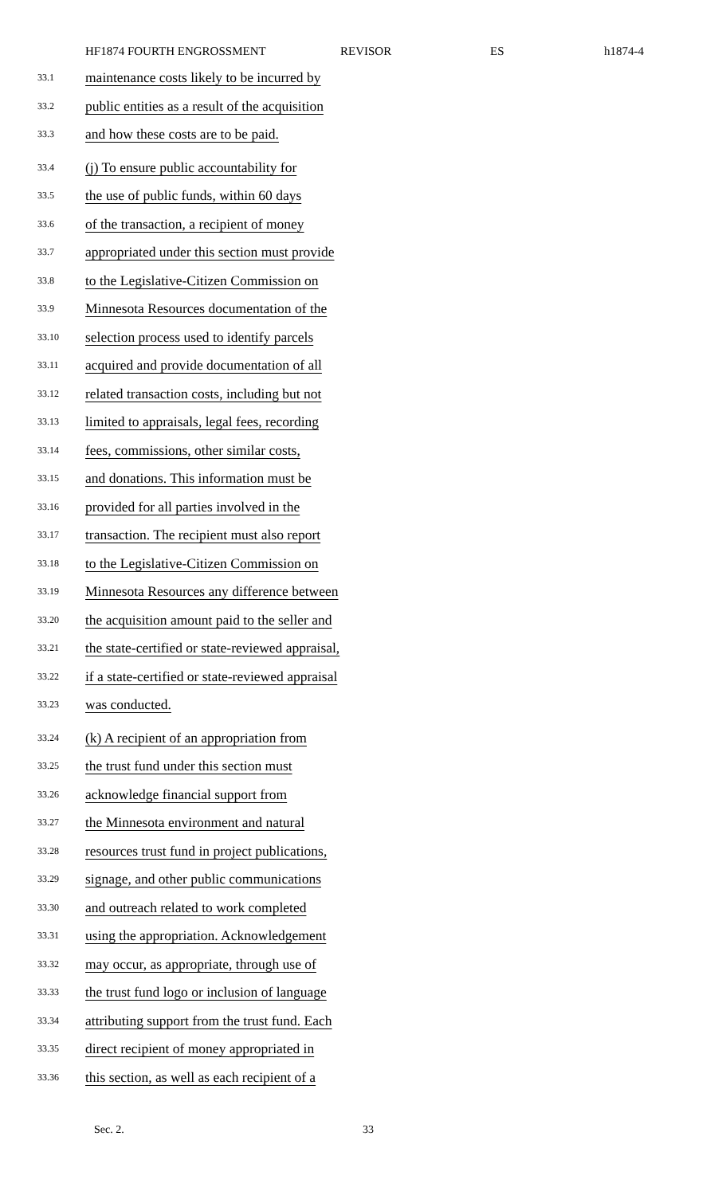HF1874 FOURTH ENGROSSMENT REVISOR ES h1874-4
33.1 maintenance costs likely to be incurred by
33.2 public entities as a result of the acquisition
33.3 and how these costs are to be paid.
33.4 (j) To ensure public accountability for
33.5 the use of public funds, within 60 days
33.6 of the transaction, a recipient of money
33.7 appropriated under this section must provide
33.8 to the Legislative-Citizen Commission on
33.9 Minnesota Resources documentation of the
33.10 selection process used to identify parcels
33.11 acquired and provide documentation of all
33.12 related transaction costs, including but not
33.13 limited to appraisals, legal fees, recording
33.14 fees, commissions, other similar costs,
33.15 and donations. This information must be
33.16 provided for all parties involved in the
33.17 transaction. The recipient must also report
33.18 to the Legislative-Citizen Commission on
33.19 Minnesota Resources any difference between
33.20 the acquisition amount paid to the seller and
33.21 the state-certified or state-reviewed appraisal,
33.22 if a state-certified or state-reviewed appraisal
33.23 was conducted.
33.24 (k) A recipient of an appropriation from
33.25 the trust fund under this section must
33.26 acknowledge financial support from
33.27 the Minnesota environment and natural
33.28 resources trust fund in project publications,
33.29 signage, and other public communications
33.30 and outreach related to work completed
33.31 using the appropriation. Acknowledgement
33.32 may occur, as appropriate, through use of
33.33 the trust fund logo or inclusion of language
33.34 attributing support from the trust fund. Each
33.35 direct recipient of money appropriated in
33.36 this section, as well as each recipient of a
Sec. 2. 33